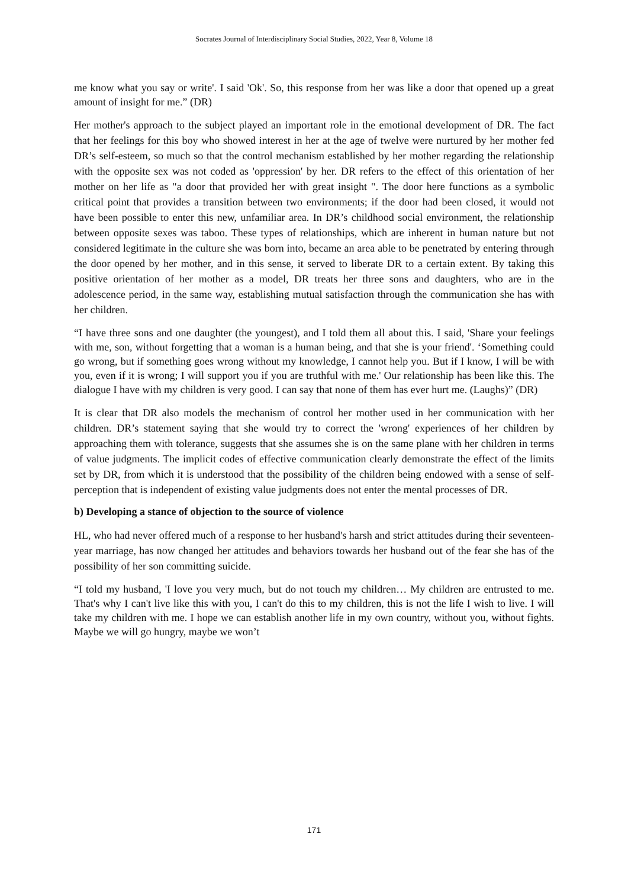Socrates Journal of Interdisciplinary Social Studies, 2022, Year 8, Volume 18
me know what you say or write'. I said 'Ok'. So, this response from her was like a door that opened up a great amount of insight for me.” (DR)
Her mother's approach to the subject played an important role in the emotional development of DR. The fact that her feelings for this boy who showed interest in her at the age of twelve were nurtured by her mother fed DR’s self-esteem, so much so that the control mechanism established by her mother regarding the relationship with the opposite sex was not coded as 'oppression' by her. DR refers to the effect of this orientation of her mother on her life as "a door that provided her with great insight ". The door here functions as a symbolic critical point that provides a transition between two environments; if the door had been closed, it would not have been possible to enter this new, unfamiliar area. In DR’s childhood social environment, the relationship between opposite sexes was taboo. These types of relationships, which are inherent in human nature but not considered legitimate in the culture she was born into, became an area able to be penetrated by entering through the door opened by her mother, and in this sense, it served to liberate DR to a certain extent. By taking this positive orientation of her mother as a model, DR treats her three sons and daughters, who are in the adolescence period, in the same way, establishing mutual satisfaction through the communication she has with her children.
“I have three sons and one daughter (the youngest), and I told them all about this. I said, 'Share your feelings with me, son, without forgetting that a woman is a human being, and that she is your friend'. ‘Something could go wrong, but if something goes wrong without my knowledge, I cannot help you. But if I know, I will be with you, even if it is wrong; I will support you if you are truthful with me.' Our relationship has been like this. The dialogue I have with my children is very good. I can say that none of them has ever hurt me. (Laughs)” (DR)
It is clear that DR also models the mechanism of control her mother used in her communication with her children. DR’s statement saying that she would try to correct the 'wrong' experiences of her children by approaching them with tolerance, suggests that she assumes she is on the same plane with her children in terms of value judgments. The implicit codes of effective communication clearly demonstrate the effect of the limits set by DR, from which it is understood that the possibility of the children being endowed with a sense of self-perception that is independent of existing value judgments does not enter the mental processes of DR.
b) Developing a stance of objection to the source of violence
HL, who had never offered much of a response to her husband's harsh and strict attitudes during their seventeen-year marriage, has now changed her attitudes and behaviors towards her husband out of the fear she has of the possibility of her son committing suicide.
“I told my husband, 'I love you very much, but do not touch my children… My children are entrusted to me. That's why I can't live like this with you, I can't do this to my children, this is not the life I wish to live. I will take my children with me. I hope we can establish another life in my own country, without you, without fights. Maybe we will go hungry, maybe we won’t
171